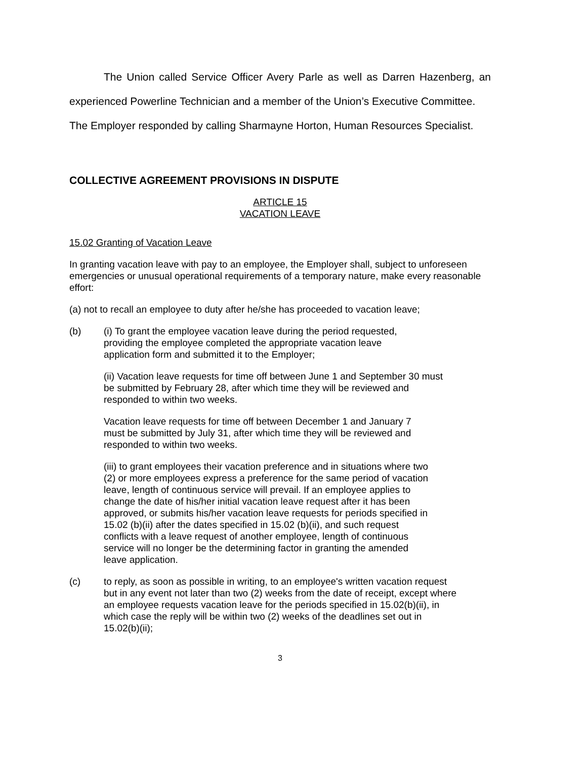The Union called Service Officer Avery Parle as well as Darren Hazenberg, an experienced Powerline Technician and a member of the Union’s Executive Committee.
The Employer responded by calling Sharmayne Horton, Human Resources Specialist.
COLLECTIVE AGREEMENT PROVISIONS IN DISPUTE
ARTICLE 15
VACATION LEAVE
15.02 Granting of Vacation Leave
In granting vacation leave with pay to an employee, the Employer shall, subject to unforeseen emergencies or unusual operational requirements of a temporary nature, make every reasonable effort:
(a) not to recall an employee to duty after he/she has proceeded to vacation leave;
(b) (i) To grant the employee vacation leave during the period requested,
providing the employee completed the appropriate vacation leave
application form and submitted it to the Employer;
(ii) Vacation leave requests for time off between June 1 and September 30 must
be submitted by February 28, after which time they will be reviewed and
responded to within two weeks.
Vacation leave requests for time off between December 1 and January 7
must be submitted by July 31, after which time they will be reviewed and
responded to within two weeks.
(iii) to grant employees their vacation preference and in situations where two
(2) or more employees express a preference for the same period of vacation
leave, length of continuous service will prevail. If an employee applies to
change the date of his/her initial vacation leave request after it has been
approved, or submits his/her vacation leave requests for periods specified in
15.02 (b)(ii) after the dates specified in 15.02 (b)(ii), and such request
conflicts with a leave request of another employee, length of continuous
service will no longer be the determining factor in granting the amended
leave application.
(c) to reply, as soon as possible in writing, to an employee's written vacation request
but in any event not later than two (2) weeks from the date of receipt, except where
an employee requests vacation leave for the periods specified in 15.02(b)(ii), in
which case the reply will be within two (2) weeks of the deadlines set out in
15.02(b)(ii);
3